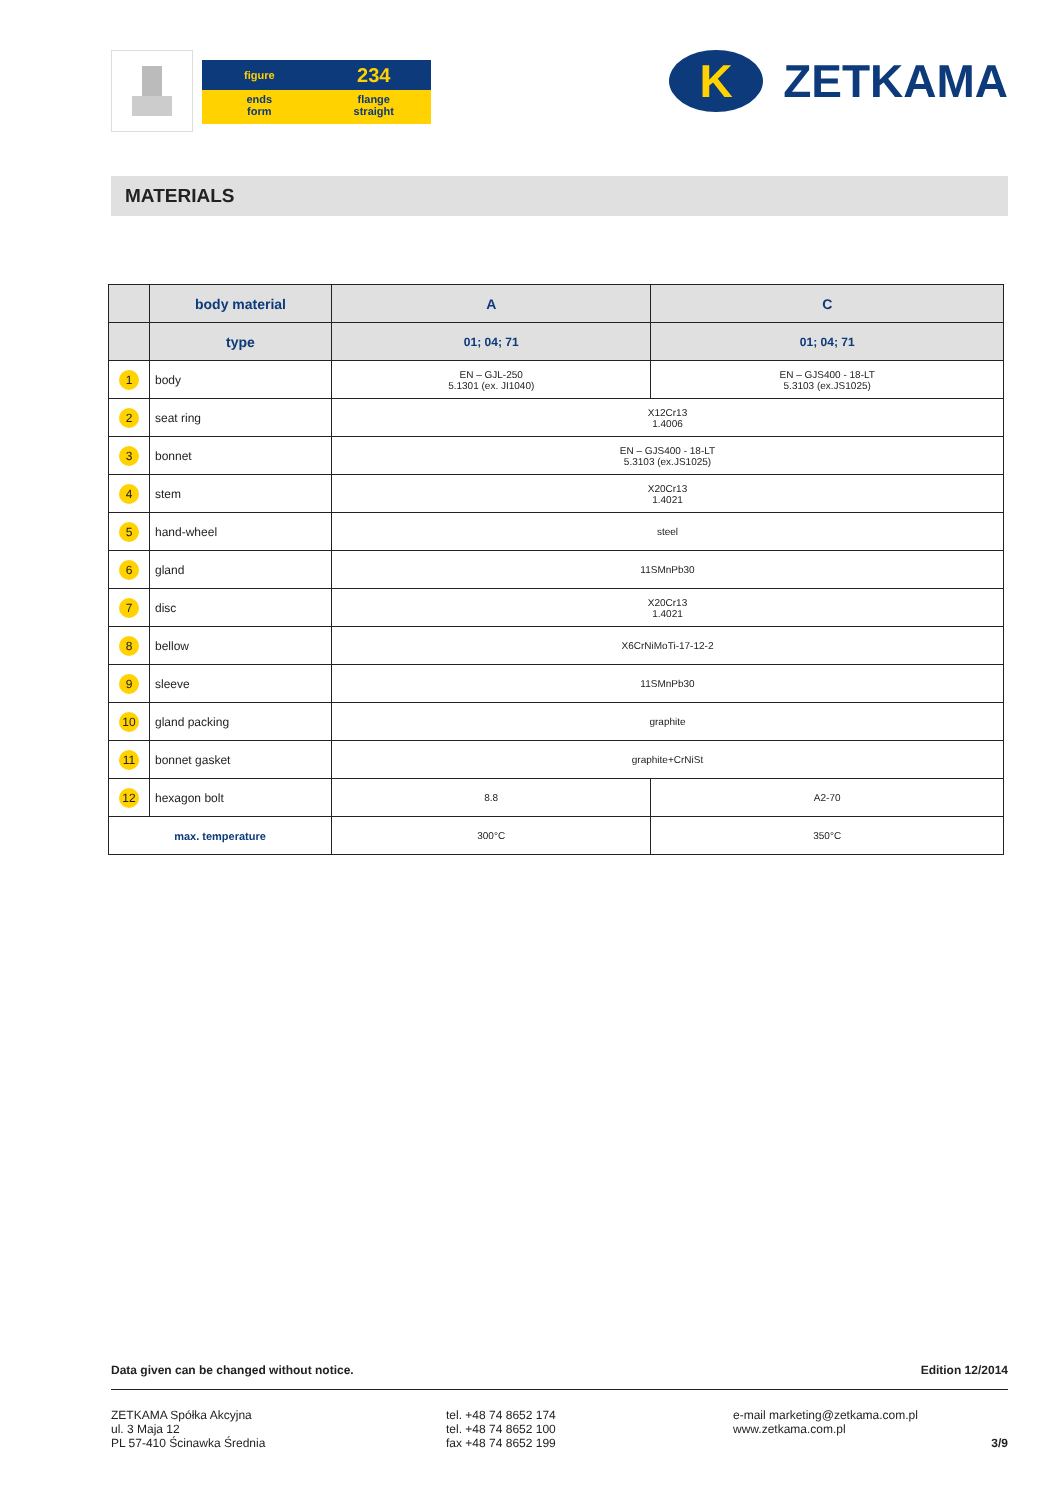figure
234
ends
form
flange
straight
K
ZETKAMA
MATERIALS
| | body material | A | C |
| --- | --- | --- | --- |
| | type | 01; 04; 71 | 01; 04; 71 |
| 1 | body | EN – GJL-250 5.1301 (ex. JI1040) | EN – GJS400 - 18-LT 5.3103 (ex.JS1025) |
| 2 | seat ring | X12Cr13 1.4006 | |
| 3 | bonnet | EN – GJS400 - 18-LT 5.3103 (ex.JS1025) | |
| 4 | stem | X20Cr13 1.4021 | |
| 5 | hand-wheel | steel | |
| 6 | gland | 11SMnPb30 | |
| 7 | disc | X20Cr13 1.4021 | |
| 8 | bellow | X6CrNiMoTi-17-12-2 | |
| 9 | sleeve | 11SMnPb30 | |
| 10 | gland packing | graphite | |
| 11 | bonnet gasket | graphite+CrNiSt | |
| 12 | hexagon bolt | 8.8 | A2-70 |
| max. temperature | | 300°C | 350°C |
Data given can be changed without notice. Edition 12/2014
ZETKAMA Spółka Akcyjna
ul. 3 Maja 12
PL 57-410 Ścinawka Średnia
tel. +48 74 8652 174
tel. +48 74 8652 100
fax +48 74 8652 199
e-mail marketing@zetkama.com.pl
www.zetkama.com.pl
3/9